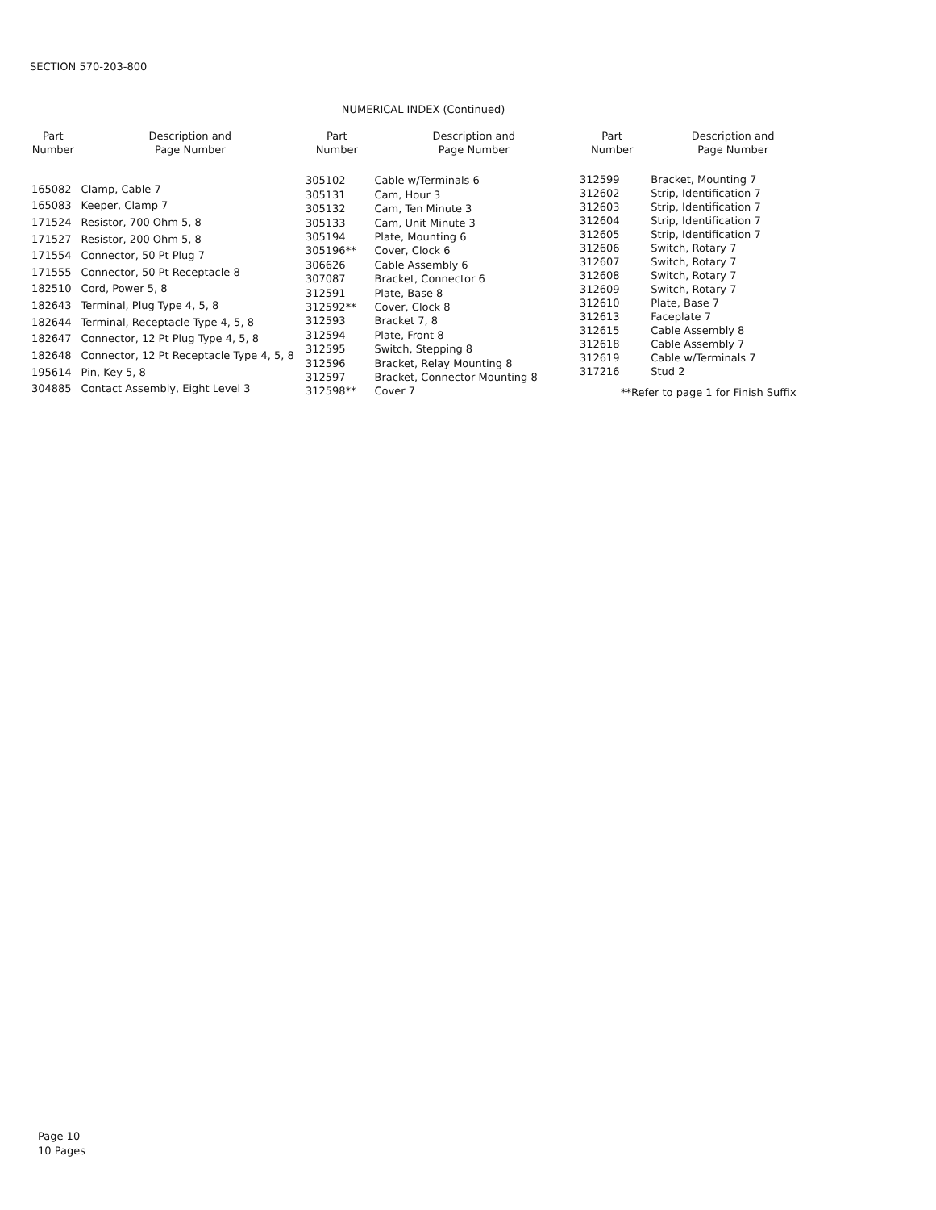SECTION 570-203-800
NUMERICAL INDEX (Continued)
| Part Number | Description and Page Number |
| --- | --- |
| 165082 | Clamp, Cable 7 |
| 165083 | Keeper, Clamp 7 |
| 171524 | Resistor, 700 Ohm 5, 8 |
| 171527 | Resistor, 200 Ohm 5, 8 |
| 171554 | Connector, 50 Pt Plug 7 |
| 171555 | Connector, 50 Pt Receptacle 8 |
| 182510 | Cord, Power 5, 8 |
| 182643 | Terminal, Plug Type 4, 5, 8 |
| 182644 | Terminal, Receptacle Type 4, 5, 8 |
| 182647 | Connector, 12 Pt Plug Type 4, 5, 8 |
| 182648 | Connector, 12 Pt Receptacle Type 4, 5, 8 |
| 195614 | Pin, Key 5, 8 |
| 304885 | Contact Assembly, Eight Level 3 |
| Part Number | Description and Page Number |
| --- | --- |
| 305102 | Cable w/Terminals 6 |
| 305131 | Cam, Hour 3 |
| 305132 | Cam, Ten Minute 3 |
| 305133 | Cam, Unit Minute 3 |
| 305194 | Plate, Mounting 6 |
| 305196** | Cover, Clock 6 |
| 306626 | Cable Assembly 6 |
| 307087 | Bracket, Connector 6 |
| 312591 | Plate, Base 8 |
| 312592** | Cover, Clock 8 |
| 312593 | Bracket 7, 8 |
| 312594 | Plate, Front 8 |
| 312595 | Switch, Stepping 8 |
| 312596 | Bracket, Relay Mounting 8 |
| 312597 | Bracket, Connector Mounting 8 |
| 312598** | Cover 7 |
| Part Number | Description and Page Number |
| --- | --- |
| 312599 | Bracket, Mounting 7 |
| 312602 | Strip, Identification 7 |
| 312603 | Strip, Identification 7 |
| 312604 | Strip, Identification 7 |
| 312605 | Strip, Identification 7 |
| 312606 | Switch, Rotary 7 |
| 312607 | Switch, Rotary 7 |
| 312608 | Switch, Rotary 7 |
| 312609 | Switch, Rotary 7 |
| 312610 | Plate, Base 7 |
| 312613 | Faceplate 7 |
| 312615 | Cable Assembly 8 |
| 312618 | Cable Assembly 7 |
| 312619 | Cable w/Terminals 7 |
| 317216 | Stud 2 |
**Refer to page 1 for Finish Suffix
Page 10
10 Pages